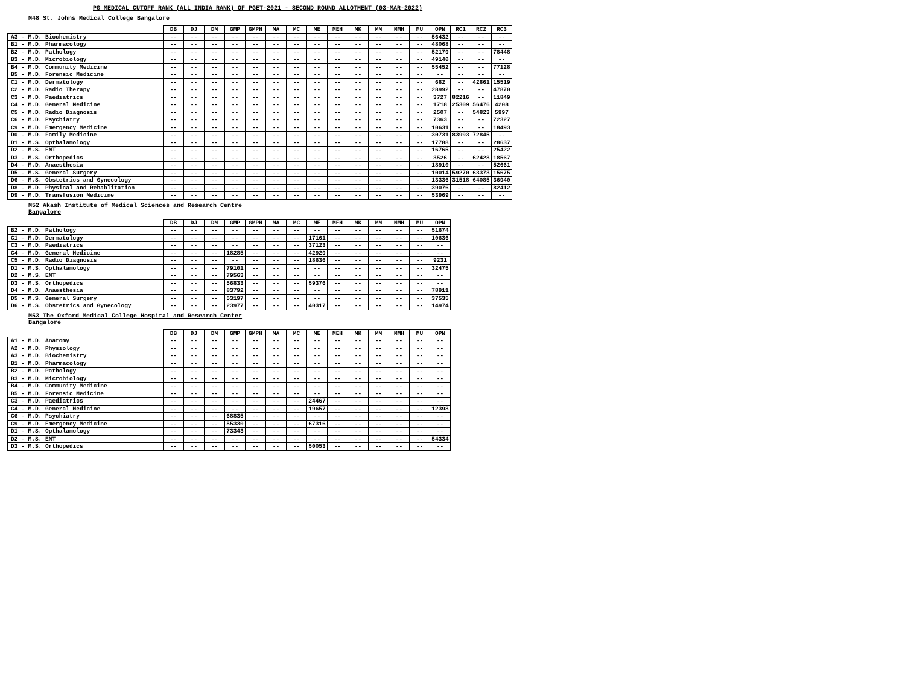PG MEDICAL CUTOFF RANK (ALL INDIA RANK) OF PGET-2021 - SECOND ROUND ALLOTMENT (03-MAR-2022)
M48 St. Johns Medical College Bangalore
| | DB | DJ | DM | GMP | GMPH | MA | MC | ME | MEH | MK | MM | MMH | MU | OPN | RC1 | RC2 | RC3 |
| --- | --- | --- | --- | --- | --- | --- | --- | --- | --- | --- | --- | --- | --- | --- | --- | --- | --- |
| A3 - M.D. Biochemistry | -- | -- | -- | -- | -- | -- | -- | -- | -- | -- | -- | -- | -- | 56432 | -- | -- | -- |
| B1 - M.D. Pharmacology | -- | -- | -- | -- | -- | -- | -- | -- | -- | -- | -- | -- | -- | 48068 | -- | -- | -- |
| B2 - M.D. Pathology | -- | -- | -- | -- | -- | -- | -- | -- | -- | -- | -- | -- | -- | 52179 | -- | -- | 78448 |
| B3 - M.D. Microbiology | -- | -- | -- | -- | -- | -- | -- | -- | -- | -- | -- | -- | -- | 49140 | -- | -- | -- |
| B4 - M.D. Community Medicine | -- | -- | -- | -- | -- | -- | -- | -- | -- | -- | -- | -- | -- | 55452 | -- | -- | 77128 |
| B5 - M.D. Forensic Medicine | -- | -- | -- | -- | -- | -- | -- | -- | -- | -- | -- | -- | -- | -- | -- | -- | -- |
| C1 - M.D. Dermatology | -- | -- | -- | -- | -- | -- | -- | -- | -- | -- | -- | -- | -- | 682 | -- | 42861 | 15519 |
| C2 - M.D. Radio Therapy | -- | -- | -- | -- | -- | -- | -- | -- | -- | -- | -- | -- | -- | 28992 | -- | -- | 47870 |
| C3 - M.D. Paediatrics | -- | -- | -- | -- | -- | -- | -- | -- | -- | -- | -- | -- | -- | 3727 | 82216 | -- | 11849 |
| C4 - M.D. General Medicine | -- | -- | -- | -- | -- | -- | -- | -- | -- | -- | -- | -- | -- | 1718 | 25309 | 56476 | 4208 |
| C5 - M.D. Radio Diagnosis | -- | -- | -- | -- | -- | -- | -- | -- | -- | -- | -- | -- | -- | 2507 | -- | 54823 | 5997 |
| C6 - M.D. Psychiatry | -- | -- | -- | -- | -- | -- | -- | -- | -- | -- | -- | -- | -- | 7363 | -- | -- | 72327 |
| C9 - M.D. Emergency Medicine | -- | -- | -- | -- | -- | -- | -- | -- | -- | -- | -- | -- | -- | 10631 | -- | -- | 18493 |
| D0 - M.D. Family Medicine | -- | -- | -- | -- | -- | -- | -- | -- | -- | -- | -- | -- | -- | 30731 | 83993 | 72845 | -- |
| D1 - M.S. Opthalamology | -- | -- | -- | -- | -- | -- | -- | -- | -- | -- | -- | -- | -- | 17788 | -- | -- | 28637 |
| D2 - M.S. ENT | -- | -- | -- | -- | -- | -- | -- | -- | -- | -- | -- | -- | -- | 16765 | -- | -- | 25422 |
| D3 - M.S. Orthopedics | -- | -- | -- | -- | -- | -- | -- | -- | -- | -- | -- | -- | -- | 3526 | -- | 62428 | 18567 |
| D4 - M.D. Anaesthesia | -- | -- | -- | -- | -- | -- | -- | -- | -- | -- | -- | -- | -- | 18910 | -- | -- | 52661 |
| D5 - M.S. General Surgery | -- | -- | -- | -- | -- | -- | -- | -- | -- | -- | -- | -- | -- | 10014 | 59270 | 63373 | 15675 |
| D6 - M.S. Obstetrics and Gynecology | -- | -- | -- | -- | -- | -- | -- | -- | -- | -- | -- | -- | -- | 13336 | 31518 | 64085 | 36940 |
| D8 - M.D. Physical and Rehablitation | -- | -- | -- | -- | -- | -- | -- | -- | -- | -- | -- | -- | -- | 39076 | -- | -- | 82412 |
| D9 - M.D. Transfusion Medicine | -- | -- | -- | -- | -- | -- | -- | -- | -- | -- | -- | -- | -- | 53969 | -- | -- | -- |
M52 Akash Institute of Medical Sciences and Research Centre
Bangalore
| | DB | DJ | DM | GMP | GMPH | MA | MC | ME | MEH | MK | MM | MMH | MU | OPN |
| --- | --- | --- | --- | --- | --- | --- | --- | --- | --- | --- | --- | --- | --- | --- |
| B2 - M.D. Pathology | -- | -- | -- | -- | -- | -- | -- | -- | -- | -- | -- | -- | -- | 51674 |
| C1 - M.D. Dermatology | -- | -- | -- | -- | -- | -- | -- | 17161 | -- | -- | -- | -- | -- | 10636 |
| C3 - M.D. Paediatrics | -- | -- | -- | -- | -- | -- | -- | 37123 | -- | -- | -- | -- | -- | -- |
| C4 - M.D. General Medicine | -- | -- | -- | 18285 | -- | -- | -- | 42929 | -- | -- | -- | -- | -- | -- |
| C5 - M.D. Radio Diagnosis | -- | -- | -- | -- | -- | -- | -- | 18636 | -- | -- | -- | -- | -- | 9231 |
| D1 - M.S. Opthalamology | -- | -- | -- | 79101 | -- | -- | -- | -- | -- | -- | -- | -- | -- | 32475 |
| D2 - M.S. ENT | -- | -- | -- | 79563 | -- | -- | -- | -- | -- | -- | -- | -- | -- | -- |
| D3 - M.S. Orthopedics | -- | -- | -- | 56833 | -- | -- | -- | 59376 | -- | -- | -- | -- | -- | -- |
| D4 - M.D. Anaesthesia | -- | -- | -- | 83792 | -- | -- | -- | -- | -- | -- | -- | -- | -- | 78911 |
| D5 - M.S. General Surgery | -- | -- | -- | 53197 | -- | -- | -- | -- | -- | -- | -- | -- | -- | 37535 |
| D6 - M.S. Obstetrics and Gynecology | -- | -- | -- | 23977 | -- | -- | -- | 40317 | -- | -- | -- | -- | -- | 14974 |
M53 The Oxford Medical College Hospital and Research Center
Bangalore
| | DB | DJ | DM | GMP | GMPH | MA | MC | ME | MEH | MK | MM | MMH | MU | OPN |
| --- | --- | --- | --- | --- | --- | --- | --- | --- | --- | --- | --- | --- | --- | --- |
| A1 - M.D. Anatomy | -- | -- | -- | -- | -- | -- | -- | -- | -- | -- | -- | -- | -- | -- |
| A2 - M.D. Physiology | -- | -- | -- | -- | -- | -- | -- | -- | -- | -- | -- | -- | -- | -- |
| A3 - M.D. Biochemistry | -- | -- | -- | -- | -- | -- | -- | -- | -- | -- | -- | -- | -- | -- |
| B1 - M.D. Pharmacology | -- | -- | -- | -- | -- | -- | -- | -- | -- | -- | -- | -- | -- | -- |
| B2 - M.D. Pathology | -- | -- | -- | -- | -- | -- | -- | -- | -- | -- | -- | -- | -- | -- |
| B3 - M.D. Microbiology | -- | -- | -- | -- | -- | -- | -- | -- | -- | -- | -- | -- | -- | -- |
| B4 - M.D. Community Medicine | -- | -- | -- | -- | -- | -- | -- | -- | -- | -- | -- | -- | -- | -- |
| B5 - M.D. Forensic Medicine | -- | -- | -- | -- | -- | -- | -- | -- | -- | -- | -- | -- | -- | -- |
| C3 - M.D. Paediatrics | -- | -- | -- | -- | -- | -- | -- | 24467 | -- | -- | -- | -- | -- | -- |
| C4 - M.D. General Medicine | -- | -- | -- | -- | -- | -- | -- | 19657 | -- | -- | -- | -- | -- | 12398 |
| C6 - M.D. Psychiatry | -- | -- | -- | 68835 | -- | -- | -- | -- | -- | -- | -- | -- | -- | -- |
| C9 - M.D. Emergency Medicine | -- | -- | -- | 55330 | -- | -- | -- | 67316 | -- | -- | -- | -- | -- | -- |
| D1 - M.S. Opthalamology | -- | -- | -- | 73343 | -- | -- | -- | -- | -- | -- | -- | -- | -- | -- |
| D2 - M.S. ENT | -- | -- | -- | -- | -- | -- | -- | -- | -- | -- | -- | -- | -- | 54334 |
| D3 - M.S. Orthopedics | -- | -- | -- | -- | -- | -- | -- | 50053 | -- | -- | -- | -- | -- | -- |